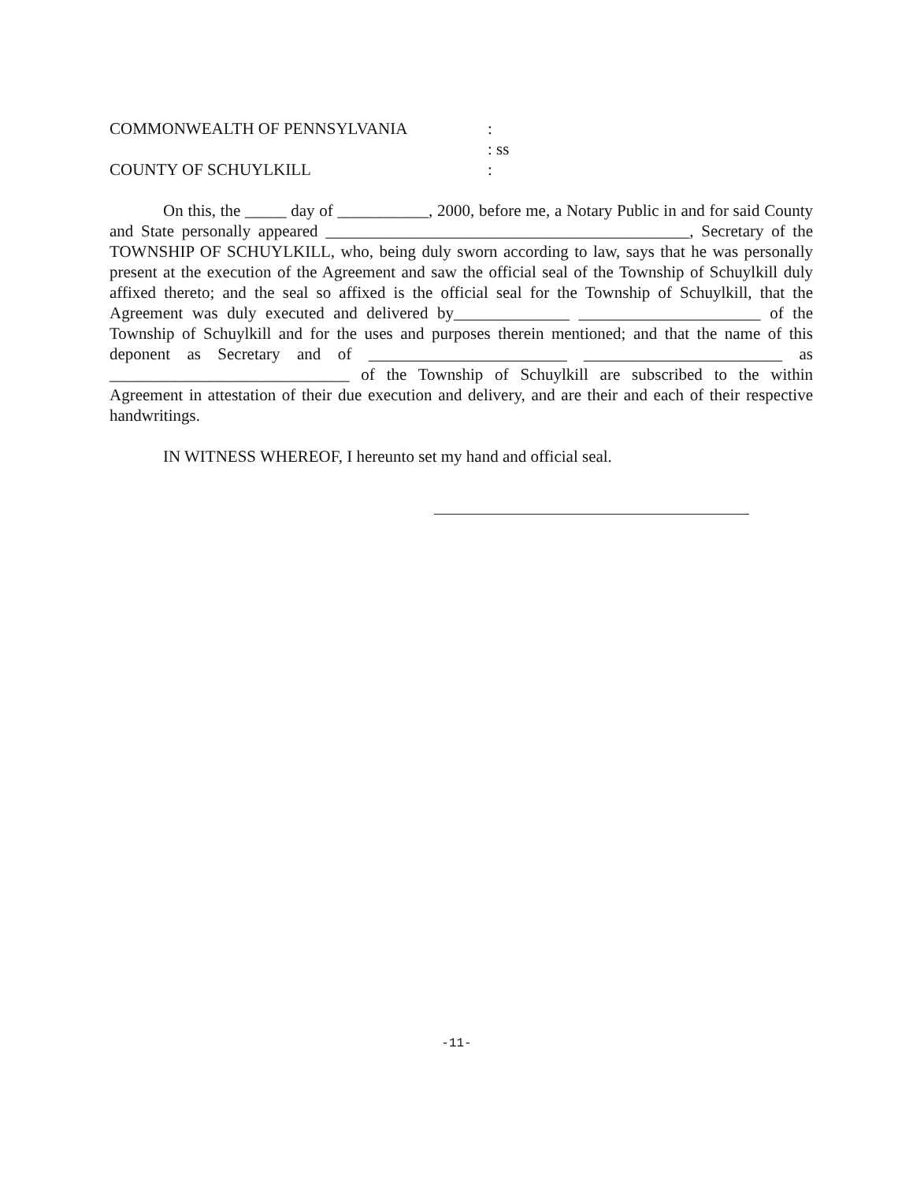COMMONWEALTH OF PENNSYLVANIA
:
: ss
COUNTY OF SCHUYLKILL
:
On this, the _____ day of ___________, 2000, before me, a Notary Public in and for said County and State personally appeared ____________________________________________, Secretary of the TOWNSHIP OF SCHUYLKILL, who, being duly sworn according to law, says that he was personally present at the execution of the Agreement and saw the official seal of the Township of Schuylkill duly affixed thereto; and the seal so affixed is the official seal for the Township of Schuylkill, that the Agreement was duly executed and delivered by______________ ______________________ of the Township of Schuylkill and for the uses and purposes therein mentioned; and that the name of this deponent as Secretary and of ________________________ ________________________ as _____________________________ of the Township of Schuylkill are subscribed to the within Agreement in attestation of their due execution and delivery, and are their and each of their respective handwritings.
IN WITNESS WHEREOF, I hereunto set my hand and official seal.
-11-